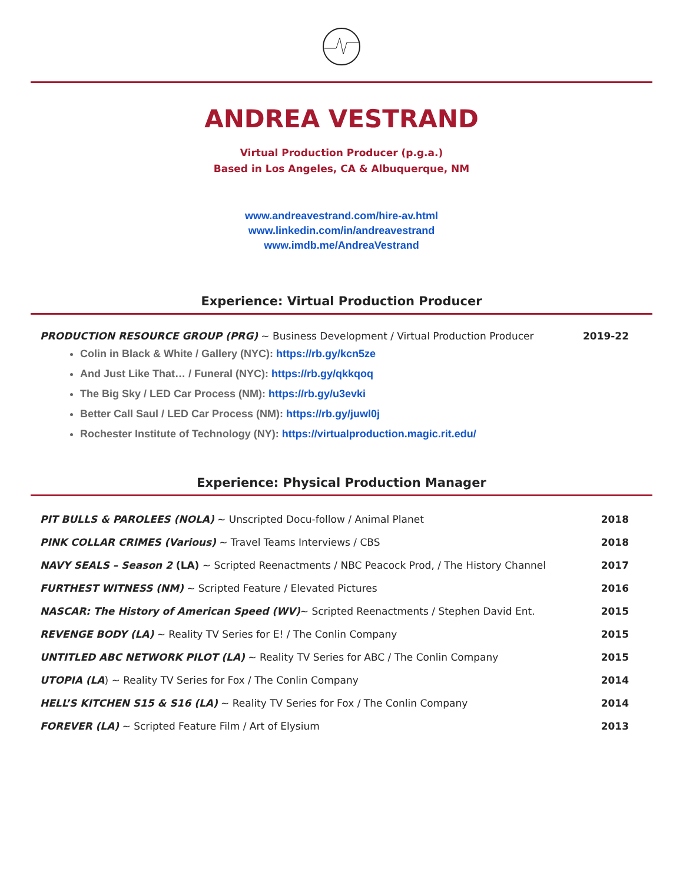ANDREA VESTRAND
Virtual Production Producer (p.g.a.)
Based in Los Angeles, CA & Albuquerque, NM
www.andreavestrand.com/hire-av.html
www.linkedin.com/in/andreavestrand
www.imdb.me/AndreaVestrand
Experience: Virtual Production Producer
PRODUCTION RESOURCE GROUP (PRG) ~ Business Development / Virtual Production Producer 2019-22
Colin in Black & White / Gallery (NYC): https://rb.gy/kcn5ze
And Just Like That… / Funeral (NYC): https://rb.gy/qkkqoq
The Big Sky / LED Car Process (NM): https://rb.gy/u3evki
Better Call Saul / LED Car Process (NM): https://rb.gy/juwl0j
Rochester Institute of Technology (NY): https://virtualproduction.magic.rit.edu/
Experience: Physical Production Manager
| PIT BULLS & PAROLEES (NOLA) ~ Unscripted Docu-follow / Animal Planet | 2018 |
| PINK COLLAR CRIMES (Various) ~ Travel Teams Interviews / CBS | 2018 |
| NAVY SEALS – Season 2 (LA) ~ Scripted Reenactments / NBC Peacock Prod, / The History Channel | 2017 |
| FURTHEST WITNESS (NM) ~ Scripted Feature / Elevated Pictures | 2016 |
| NASCAR: The History of American Speed (WV) ~ Scripted Reenactments / Stephen David Ent. | 2015 |
| REVENGE BODY (LA) ~ Reality TV Series for E! / The Conlin Company | 2015 |
| UNTITLED ABC NETWORK PILOT (LA) ~ Reality TV Series for ABC / The Conlin Company | 2015 |
| UTOPIA (LA ) ~ Reality TV Series for Fox / The Conlin Company | 2014 |
| HELL’S KITCHEN S15 & S16 (LA) ~ Reality TV Series for Fox / The Conlin Company | 2014 |
| FOREVER (LA) ~ Scripted Feature Film / Art of Elysium | 2013 |